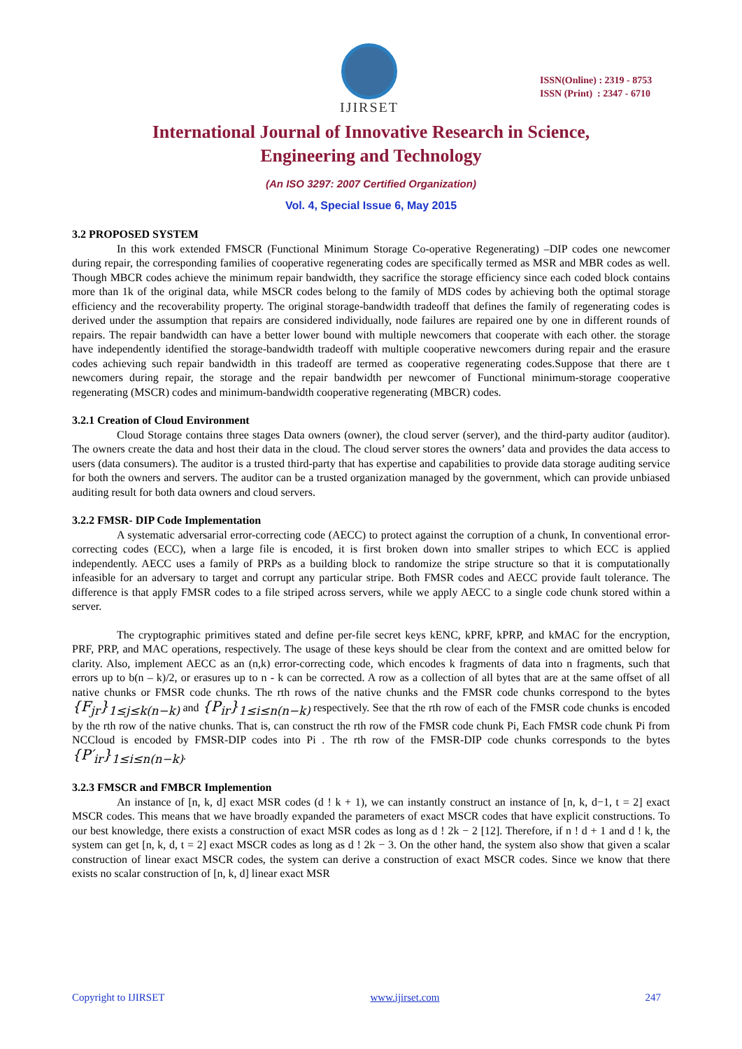IJIRSET
ISSN(Online) : 2319 - 8753
ISSN (Print) : 2347 - 6710
International Journal of Innovative Research in Science,
Engineering and Technology
(An ISO 3297: 2007 Certified Organization)
Vol. 4, Special Issue 6, May 2015
3.2 PROPOSED SYSTEM
In this work extended FMSCR (Functional Minimum Storage Co-operative Regenerating) –DIP codes one newcomer during repair, the corresponding families of cooperative regenerating codes are specifically termed as MSR and MBR codes as well. Though MBCR codes achieve the minimum repair bandwidth, they sacrifice the storage efficiency since each coded block contains more than 1k of the original data, while MSCR codes belong to the family of MDS codes by achieving both the optimal storage efficiency and the recoverability property. The original storage-bandwidth tradeoff that defines the family of regenerating codes is derived under the assumption that repairs are considered individually, node failures are repaired one by one in different rounds of repairs. The repair bandwidth can have a better lower bound with multiple newcomers that cooperate with each other. the storage have independently identified the storage-bandwidth tradeoff with multiple cooperative newcomers during repair and the erasure codes achieving such repair bandwidth in this tradeoff are termed as cooperative regenerating codes.Suppose that there are t newcomers during repair, the storage and the repair bandwidth per newcomer of Functional minimum-storage cooperative regenerating (MSCR) codes and minimum-bandwidth cooperative regenerating (MBCR) codes.
3.2.1 Creation of Cloud Environment
Cloud Storage contains three stages Data owners (owner), the cloud server (server), and the third-party auditor (auditor). The owners create the data and host their data in the cloud. The cloud server stores the owners’ data and provides the data access to users (data consumers). The auditor is a trusted third-party that has expertise and capabilities to provide data storage auditing service for both the owners and servers. The auditor can be a trusted organization managed by the government, which can provide unbiased auditing result for both data owners and cloud servers.
3.2.2 FMSR- DIP Code Implementation
A systematic adversarial error-correcting code (AECC) to protect against the corruption of a chunk, In conventional error-correcting codes (ECC), when a large file is encoded, it is first broken down into smaller stripes to which ECC is applied independently. AECC uses a family of PRPs as a building block to randomize the stripe structure so that it is computationally infeasible for an adversary to target and corrupt any particular stripe. Both FMSR codes and AECC provide fault tolerance. The difference is that apply FMSR codes to a file striped across servers, while we apply AECC to a single code chunk stored within a server.
The cryptographic primitives stated and define per-file secret keys kENC, kPRF, kPRP, and kMAC for the encryption, PRF, PRP, and MAC operations, respectively. The usage of these keys should be clear from the context and are omitted below for clarity. Also, implement AECC as an (n,k) error-correcting code, which encodes k fragments of data into n fragments, such that errors up to b(n – k)/2, or erasures up to n - k can be corrected. A row as a collection of all bytes that are at the same offset of all native chunks or FMSR code chunks. The rth rows of the native chunks and the FMSR code chunks correspond to the bytes {F<sub>jr</sub>}<sub>1≤j≤k(n−k)</sub> and {P<sub>ir</sub>}<sub>1≤i≤n(n−k)</sub> respectively. See that the rth row of each of the FMSR code chunks is encoded by the rth row of the native chunks. That is, can construct the rth row of the FMSR code chunk Pi, Each FMSR code chunk Pi from NCCloud is encoded by FMSR-DIP codes into Pi . The rth row of the FMSR-DIP code chunks corresponds to the bytes {P′<sub>ir</sub>}<sub>1≤i≤n(n−k)</sub>.
3.2.3 FMSCR and FMBCR Implemention
An instance of [n, k, d] exact MSR codes (d ! k + 1), we can instantly construct an instance of [n, k, d−1, t = 2] exact MSCR codes. This means that we have broadly expanded the parameters of exact MSCR codes that have explicit constructions. To our best knowledge, there exists a construction of exact MSR codes as long as d ! 2k − 2 [12]. Therefore, if n ! d + 1 and d ! k, the system can get [n, k, d, t = 2] exact MSCR codes as long as d ! 2k − 3. On the other hand, the system also show that given a scalar construction of linear exact MSCR codes, the system can derive a construction of exact MSCR codes. Since we know that there exists no scalar construction of [n, k, d] linear exact MSR
Copyright to IJIRSET www.ijirset.com 247